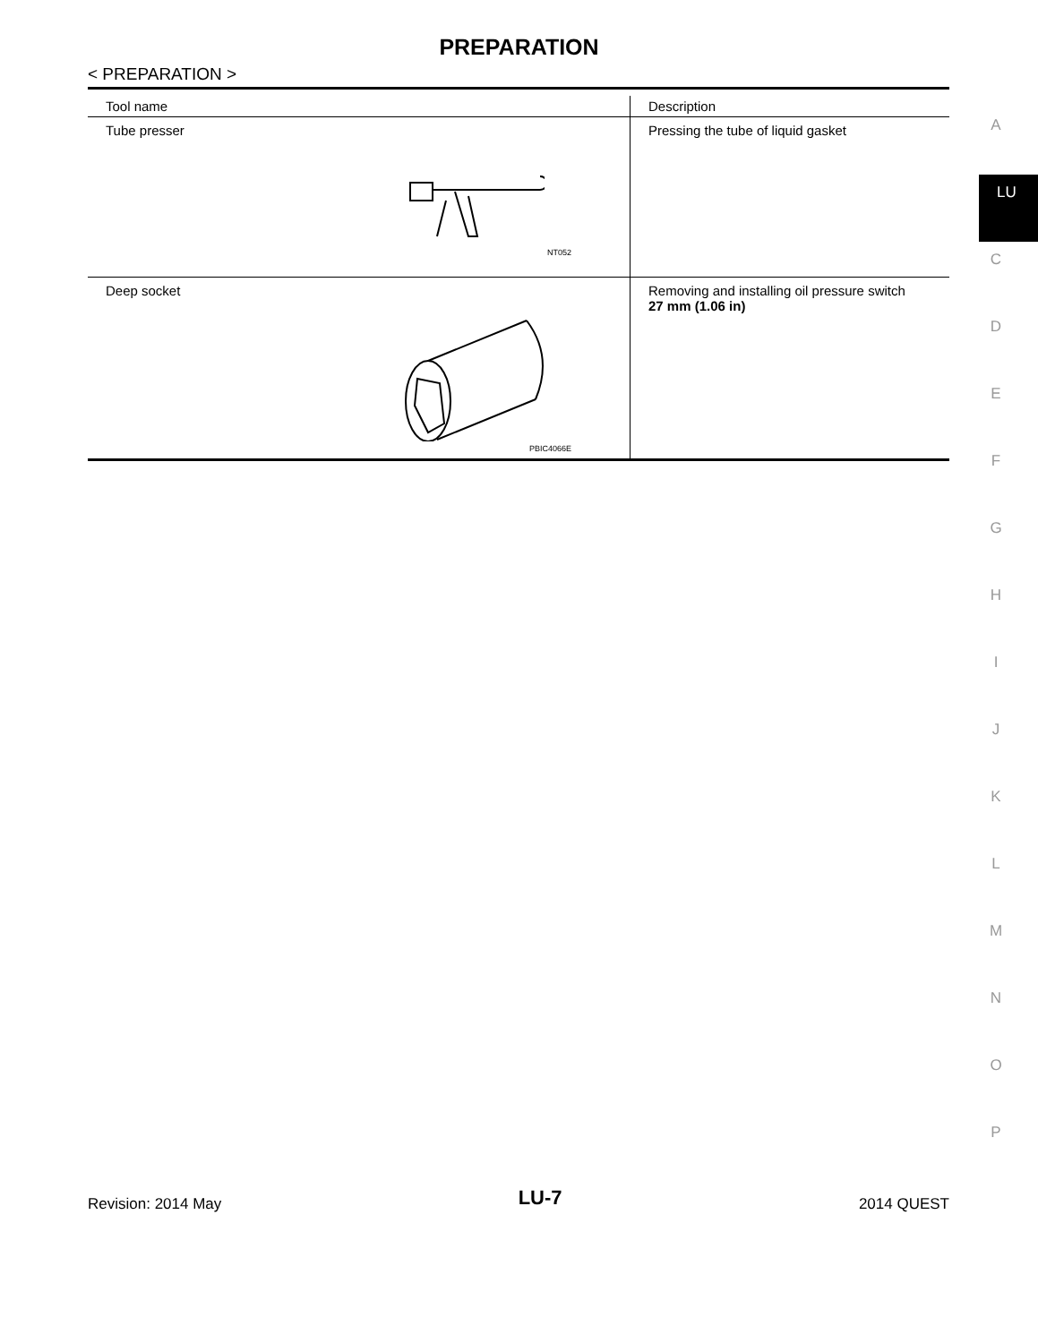PREPARATION
< PREPARATION >
| Tool name | Description |
| --- | --- |
| Tube presser NT052 | Pressing the tube of liquid gasket |
| Deep socket PBIC4066E | Removing and installing oil pressure switch 27 mm (1.06 in) |
A
LU
C
D
E
F
G
H
I
J
K
L
M
N
O
P
Revision: 2014 May LU-7 2014 QUEST